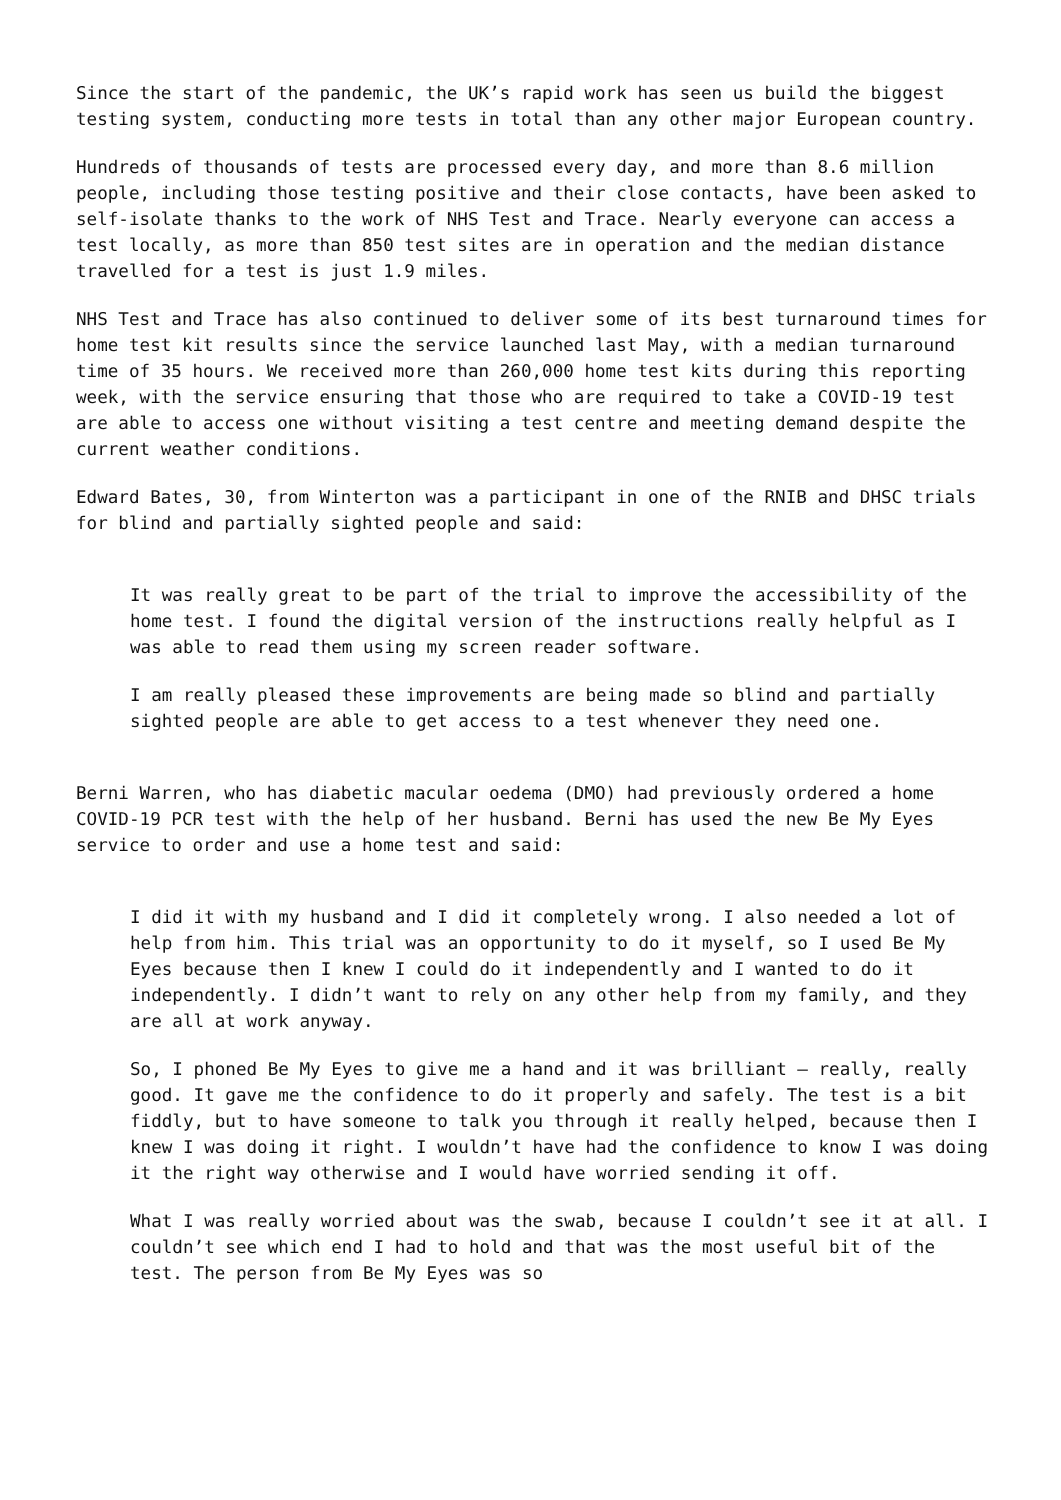Since the start of the pandemic, the UK’s rapid work has seen us build the biggest testing system, conducting more tests in total than any other major European country.
Hundreds of thousands of tests are processed every day, and more than 8.6 million people, including those testing positive and their close contacts, have been asked to self-isolate thanks to the work of NHS Test and Trace. Nearly everyone can access a test locally, as more than 850 test sites are in operation and the median distance travelled for a test is just 1.9 miles.
NHS Test and Trace has also continued to deliver some of its best turnaround times for home test kit results since the service launched last May, with a median turnaround time of 35 hours. We received more than 260,000 home test kits during this reporting week, with the service ensuring that those who are required to take a COVID-19 test are able to access one without visiting a test centre and meeting demand despite the current weather conditions.
Edward Bates, 30, from Winterton was a participant in one of the RNIB and DHSC trials for blind and partially sighted people and said:
It was really great to be part of the trial to improve the accessibility of the home test. I found the digital version of the instructions really helpful as I was able to read them using my screen reader software.
I am really pleased these improvements are being made so blind and partially sighted people are able to get access to a test whenever they need one.
Berni Warren, who has diabetic macular oedema (DMO) had previously ordered a home COVID-19 PCR test with the help of her husband. Berni has used the new Be My Eyes service to order and use a home test and said:
I did it with my husband and I did it completely wrong. I also needed a lot of help from him. This trial was an opportunity to do it myself, so I used Be My Eyes because then I knew I could do it independently and I wanted to do it independently. I didn’t want to rely on any other help from my family, and they are all at work anyway.
So, I phoned Be My Eyes to give me a hand and it was brilliant – really, really good. It gave me the confidence to do it properly and safely. The test is a bit fiddly, but to have someone to talk you through it really helped, because then I knew I was doing it right. I wouldn’t have had the confidence to know I was doing it the right way otherwise and I would have worried sending it off.
What I was really worried about was the swab, because I couldn’t see it at all. I couldn’t see which end I had to hold and that was the most useful bit of the test. The person from Be My Eyes was so